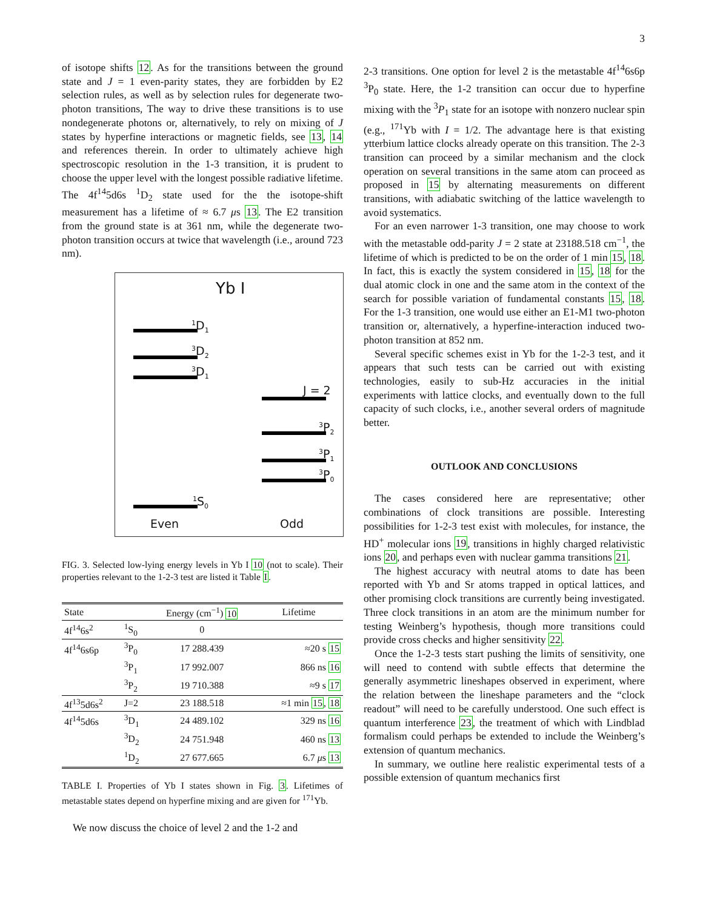3
of isotope shifts 12. As for the transitions between the ground state and J = 1 even-parity states, they are forbidden by E2 selection rules, as well as by selection rules for degenerate two-photon transitions, The way to drive these transitions is to use nondegenerate photons or, alternatively, to rely on mixing of J states by hyperfine interactions or magnetic fields, see 13, 14 and references therein. In order to ultimately achieve high spectroscopic resolution in the 1-3 transition, it is prudent to choose the upper level with the longest possible radiative lifetime. The 4f<sup>14</sup>5d6s <sup>1</sup>D<sub>2</sub> state used for the the isotope-shift measurement has a lifetime of ≈ 6.7 μs 13. The E2 transition from the ground state is at 361 nm, while the degenerate two-photon transition occurs at twice that wavelength (i.e., around 723 nm).
Yb I
<sup>1</sup> D<sub>1</sub>
<sup>3</sup> D<sub>2</sub>
<sup>3</sup> D<sub>1</sub>
J = 2
<sup>3</sup> P<sub>2</sub>
<sup>3</sup> P<sub>1</sub>
<sup>3</sup> P<sub>0</sub>
<sup>1</sup> S<sub>0</sub>
Even Odd
FIG. 3. Selected low-lying energy levels in Yb I 10 (not to scale). Their properties relevant to the 1-2-3 test are listed it Table I.
| State | | Energy (cm<sup>−1</sup>) 10 | Lifetime |
| --- | --- | --- | --- |
| 4f<sup>14</sup>6s<sup>2</sup> | <sup>1</sup> S<sub>0</sub> | 0 | |
| 4f<sup>14</sup>6s6p | <sup>3</sup> P<sub>0</sub> | 17 288.439 | ≈20 s 15 |
| | <sup>3</sup> P<sub>1</sub> | 17 992.007 | 866 ns 16 |
| | <sup>3</sup> P<sub>2</sub> | 19 710.388 | ≈9 s 17 |
| 4f<sup>13</sup>5d6s<sup>2</sup> | J=2 | 23 188.518 | ≈1 min 15 , 18 |
| 4f<sup>14</sup>5d6s | <sup>3</sup> D<sub>1</sub> | 24 489.102 | 329 ns 16 |
| | <sup>3</sup> D<sub>2</sub> | 24 751.948 | 460 ns 13 |
| | <sup>1</sup> D<sub>2</sub> | 27 677.665 | 6.7 μ s 13 |
TABLE I. Properties of Yb I states shown in Fig. 3. Lifetimes of metastable states depend on hyperfine mixing and are given for <sup>171</sup>Yb.
We now discuss the choice of level 2 and the 1-2 and
2-3 transitions. One option for level 2 is the metastable 4f<sup>14</sup>6s6p <sup>3</sup>P<sub>0</sub> state. Here, the 1-2 transition can occur due to hyperfine mixing with the <sup>3</sup>P<sub>1</sub> state for an isotope with nonzero nuclear spin (e.g., <sup>171</sup>Yb with I = 1/2. The advantage here is that existing ytterbium lattice clocks already operate on this transition. The 2-3 transition can proceed by a similar mechanism and the clock operation on several transitions in the same atom can proceed as proposed in 15 by alternating measurements on different transitions, with adiabatic switching of the lattice wavelength to avoid systematics.
For an even narrower 1-3 transition, one may choose to work with the metastable odd-parity J = 2 state at 23188.518 cm<sup>−1</sup>, the lifetime of which is predicted to be on the order of 1 min 15, 18. In fact, this is exactly the system considered in 15, 18 for the dual atomic clock in one and the same atom in the context of the search for possible variation of fundamental constants 15, 18. For the 1-3 transition, one would use either an E1-M1 two-photon transition or, alternatively, a hyperfine-interaction induced two-photon transition at 852 nm.
Several specific schemes exist in Yb for the 1-2-3 test, and it appears that such tests can be carried out with existing technologies, easily to sub-Hz accuracies in the initial experiments with lattice clocks, and eventually down to the full capacity of such clocks, i.e., another several orders of magnitude better.
OUTLOOK AND CONCLUSIONS
The cases considered here are representative; other combinations of clock transitions are possible. Interesting possibilities for 1-2-3 test exist with molecules, for instance, the HD<sup>+</sup> molecular ions 19, transitions in highly charged relativistic ions 20, and perhaps even with nuclear gamma transitions 21.
The highest accuracy with neutral atoms to date has been reported with Yb and Sr atoms trapped in optical lattices, and other promising clock transitions are currently being investigated. Three clock transitions in an atom are the minimum number for testing Weinberg’s hypothesis, though more transitions could provide cross checks and higher sensitivity 22.
Once the 1-2-3 tests start pushing the limits of sensitivity, one will need to contend with subtle effects that determine the generally asymmetric lineshapes observed in experiment, where the relation between the lineshape parameters and the “clock readout” will need to be carefully understood. One such effect is quantum interference 23, the treatment of which with Lindblad formalism could perhaps be extended to include the Weinberg’s extension of quantum mechanics.
In summary, we outline here realistic experimental tests of a possible extension of quantum mechanics first